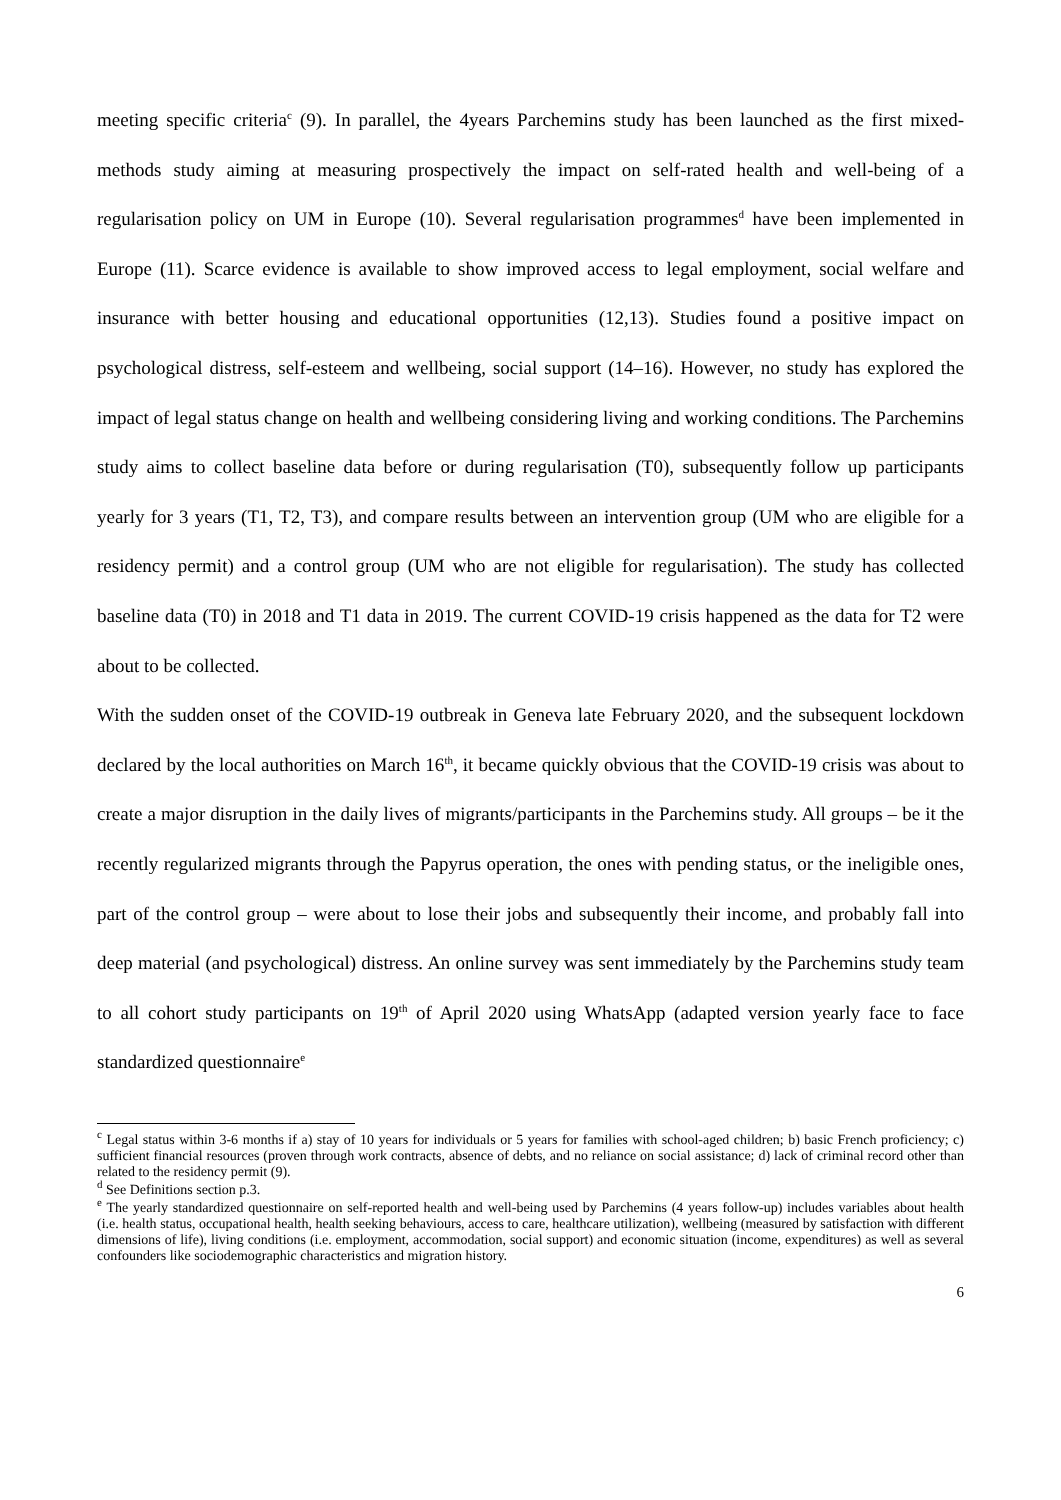meeting specific criteria<sup>c</sup> (9). In parallel, the 4years Parchemins study has been launched as the first mixed-methods study aiming at measuring prospectively the impact on self-rated health and well-being of a regularisation policy on UM in Europe (10). Several regularisation programmes<sup>d</sup> have been implemented in Europe (11). Scarce evidence is available to show improved access to legal employment, social welfare and insurance with better housing and educational opportunities (12,13). Studies found a positive impact on psychological distress, self-esteem and wellbeing, social support (14–16). However, no study has explored the impact of legal status change on health and wellbeing considering living and working conditions. The Parchemins study aims to collect baseline data before or during regularisation (T0), subsequently follow up participants yearly for 3 years (T1, T2, T3), and compare results between an intervention group (UM who are eligible for a residency permit) and a control group (UM who are not eligible for regularisation). The study has collected baseline data (T0) in 2018 and T1 data in 2019. The current COVID-19 crisis happened as the data for T2 were about to be collected.
With the sudden onset of the COVID-19 outbreak in Geneva late February 2020, and the subsequent lockdown declared by the local authorities on March 16<sup>th</sup>, it became quickly obvious that the COVID-19 crisis was about to create a major disruption in the daily lives of migrants/participants in the Parchemins study. All groups – be it the recently regularized migrants through the Papyrus operation, the ones with pending status, or the ineligible ones, part of the control group – were about to lose their jobs and subsequently their income, and probably fall into deep material (and psychological) distress. An online survey was sent immediately by the Parchemins study team to all cohort study participants on 19<sup>th</sup> of April 2020 using WhatsApp (adapted version yearly face to face standardized questionnaire<sup>e</sup>
<sup>c</sup> Legal status within 3-6 months if a) stay of 10 years for individuals or 5 years for families with school-aged children; b) basic French proficiency; c) sufficient financial resources (proven through work contracts, absence of debts, and no reliance on social assistance; d) lack of criminal record other than related to the residency permit (9).
<sup>d</sup> See Definitions section p.3.
<sup>e</sup> The yearly standardized questionnaire on self-reported health and well-being used by Parchemins (4 years follow-up) includes variables about health (i.e. health status, occupational health, health seeking behaviours, access to care, healthcare utilization), wellbeing (measured by satisfaction with different dimensions of life), living conditions (i.e. employment, accommodation, social support) and economic situation (income, expenditures) as well as several confounders like sociodemographic characteristics and migration history.
6